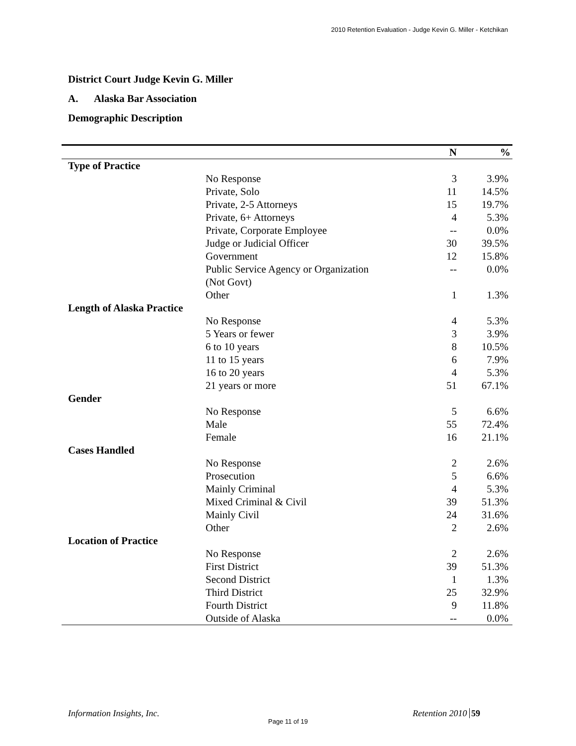2010 Retention Evaluation - Judge Kevin G. Miller - Ketchikan
District Court Judge Kevin G. Miller
A. Alaska Bar Association
Demographic Description
| | | N | % |
| --- | --- | --- | --- |
| Type of Practice | | | |
| | No Response | 3 | 3.9% |
| | Private, Solo | 11 | 14.5% |
| | Private, 2-5 Attorneys | 15 | 19.7% |
| | Private, 6+ Attorneys | 4 | 5.3% |
| | Private, Corporate Employee | -- | 0.0% |
| | Judge or Judicial Officer | 30 | 39.5% |
| | Government | 12 | 15.8% |
| | Public Service Agency or Organization (Not Govt) | -- | 0.0% |
| | Other | 1 | 1.3% |
| Length of Alaska Practice | | | |
| | No Response | 4 | 5.3% |
| | 5 Years or fewer | 3 | 3.9% |
| | 6 to 10 years | 8 | 10.5% |
| | 11 to 15 years | 6 | 7.9% |
| | 16 to 20 years | 4 | 5.3% |
| | 21 years or more | 51 | 67.1% |
| Gender | | | |
| | No Response | 5 | 6.6% |
| | Male | 55 | 72.4% |
| | Female | 16 | 21.1% |
| Cases Handled | | | |
| | No Response | 2 | 2.6% |
| | Prosecution | 5 | 6.6% |
| | Mainly Criminal | 4 | 5.3% |
| | Mixed Criminal & Civil | 39 | 51.3% |
| | Mainly Civil | 24 | 31.6% |
| | Other | 2 | 2.6% |
| Location of Practice | | | |
| | No Response | 2 | 2.6% |
| | First District | 39 | 51.3% |
| | Second District | 1 | 1.3% |
| | Third District | 25 | 32.9% |
| | Fourth District | 9 | 11.8% |
| | Outside of Alaska | -- | 0.0% |
Information Insights, Inc. Retention 2010 59
Page 11 of 19